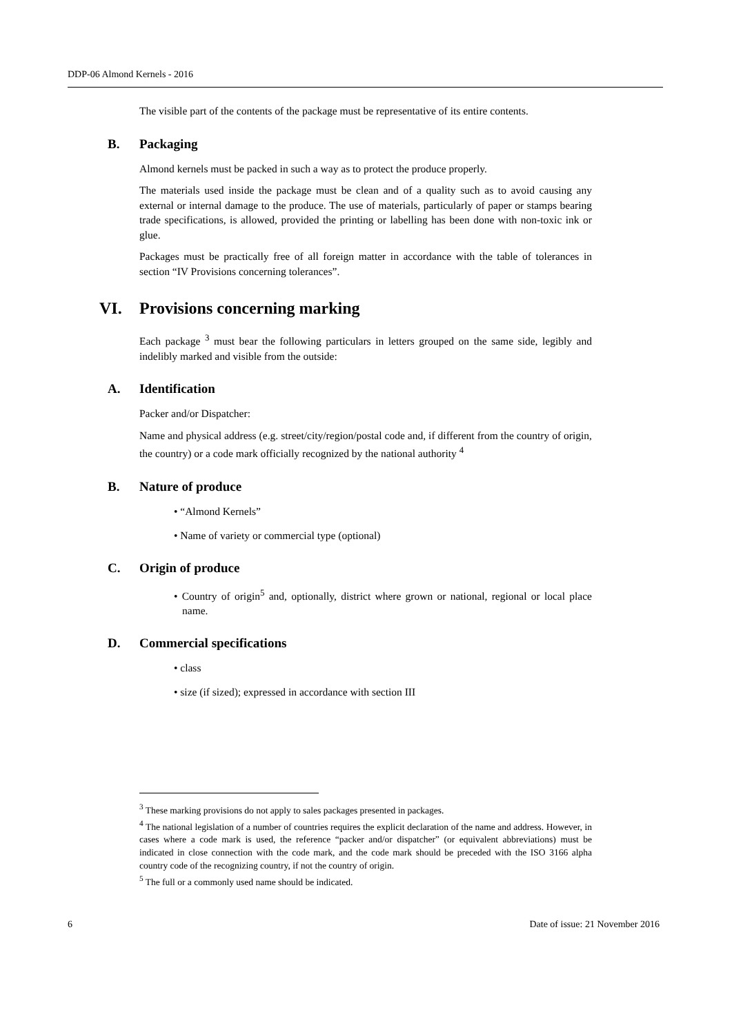DDP-06 Almond Kernels - 2016
The visible part of the contents of the package must be representative of its entire contents.
B. Packaging
Almond kernels must be packed in such a way as to protect the produce properly.
The materials used inside the package must be clean and of a quality such as to avoid causing any external or internal damage to the produce. The use of materials, particularly of paper or stamps bearing trade specifications, is allowed, provided the printing or labelling has been done with non-toxic ink or glue.
Packages must be practically free of all foreign matter in accordance with the table of tolerances in section “IV Provisions concerning tolerances”.
VI. Provisions concerning marking
Each package <sup>3</sup> must bear the following particulars in letters grouped on the same side, legibly and indelibly marked and visible from the outside:
A. Identification
Packer and/or Dispatcher:
Name and physical address (e.g. street/city/region/postal code and, if different from the country of origin, the country) or a code mark officially recognized by the national authority <sup>4</sup>
B. Nature of produce
• “Almond Kernels”
• Name of variety or commercial type (optional)
C. Origin of produce
• Country of origin<sup>5</sup> and, optionally, district where grown or national, regional or local place name.
D. Commercial specifications
• class
• size (if sized); expressed in accordance with section III
<sup>3</sup> These marking provisions do not apply to sales packages presented in packages.
<sup>4</sup> The national legislation of a number of countries requires the explicit declaration of the name and address. However, in cases where a code mark is used, the reference “packer and/or dispatcher” (or equivalent abbreviations) must be indicated in close connection with the code mark, and the code mark should be preceded with the ISO 3166 alpha country code of the recognizing country, if not the country of origin.
<sup>5</sup> The full or a commonly used name should be indicated.
6 Date of issue: 21 November 2016